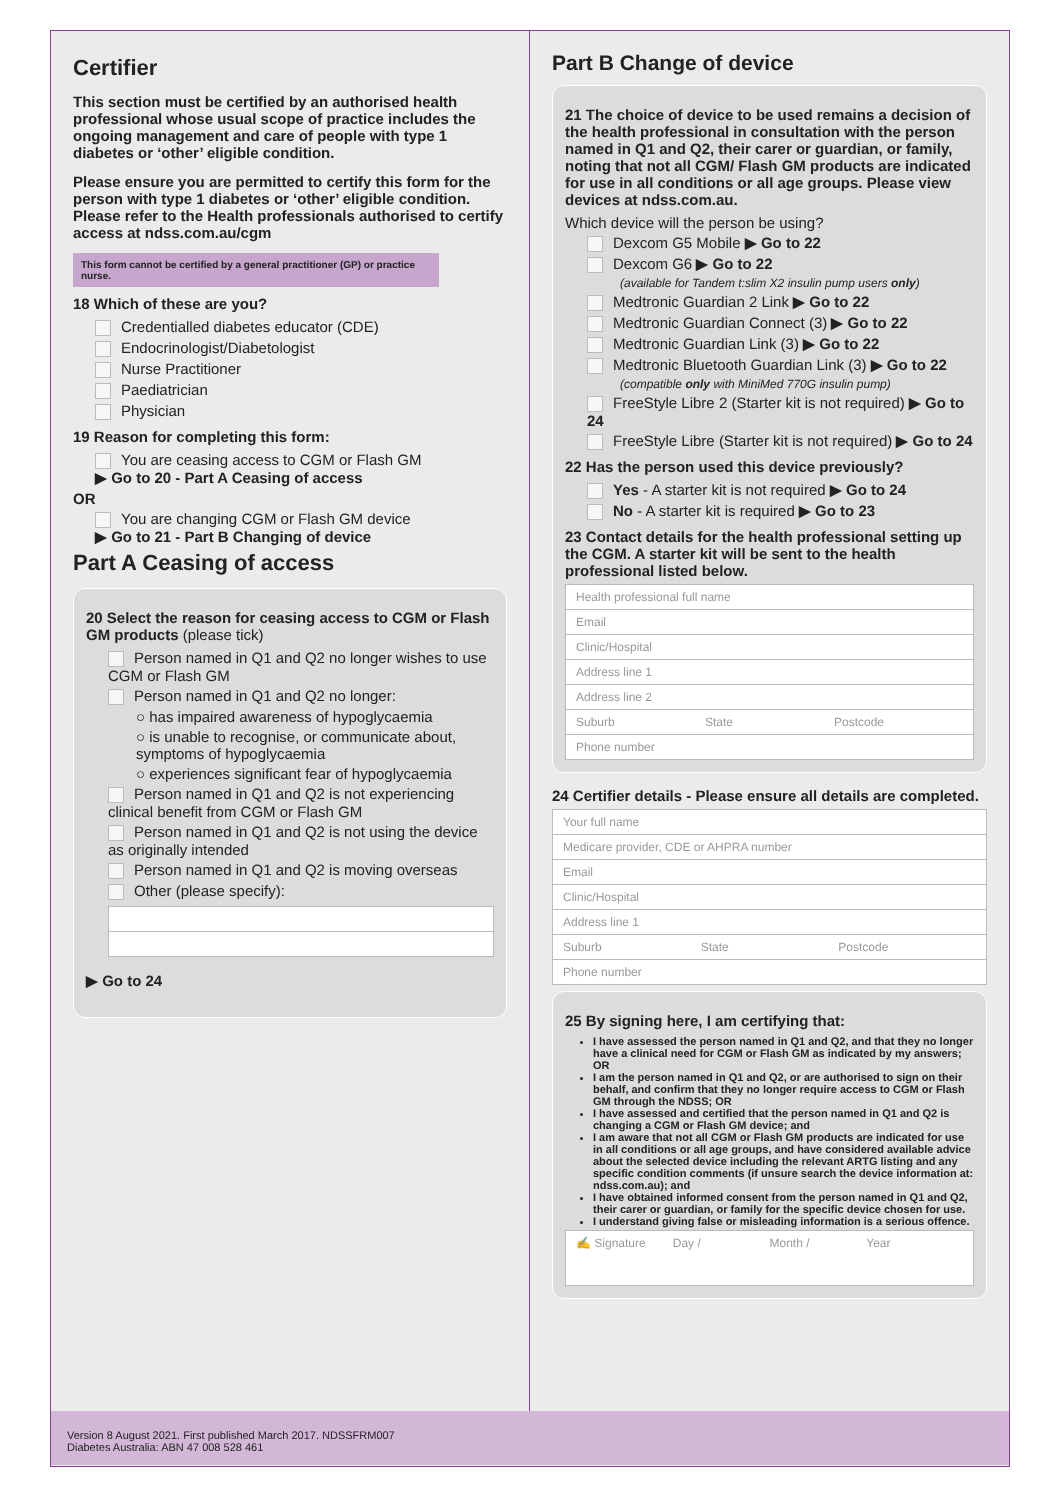Certifier
This section must be certified by an authorised health professional whose usual scope of practice includes the ongoing management and care of people with type 1 diabetes or ‘other’ eligible condition.
Please ensure you are permitted to certify this form for the person with type 1 diabetes or ‘other’ eligible condition. Please refer to the Health professionals authorised to certify access at ndss.com.au/cgm
This form cannot be certified by a general practitioner (GP) or practice nurse.
18 Which of these are you?
Credentialled diabetes educator (CDE)
Endocrinologist/Diabetologist
Nurse Practitioner
Paediatrician
Physician
19 Reason for completing this form:
You are ceasing access to CGM or Flash GM
▶ Go to 20 - Part A Ceasing of access
OR
You are changing CGM or Flash GM device
▶ Go to 21 - Part B Changing of device
Part A Ceasing of access
20 Select the reason for ceasing access to CGM or Flash GM products (please tick)
Person named in Q1 and Q2 no longer wishes to use CGM or Flash GM
Person named in Q1 and Q2 no longer:
○ has impaired awareness of hypoglycaemia
○ is unable to recognise, or communicate about, symptoms of hypoglycaemia
○ experiences significant fear of hypoglycaemia
Person named in Q1 and Q2 is not experiencing clinical benefit from CGM or Flash GM
Person named in Q1 and Q2 is not using the device as originally intended
Person named in Q1 and Q2 is moving overseas
Other (please specify):
▶ Go to 24
Part B Change of device
21 The choice of device to be used remains a decision of the health professional in consultation with the person named in Q1 and Q2, their carer or guardian, or family, noting that not all CGM/ Flash GM products are indicated for use in all conditions or all age groups. Please view devices at ndss.com.au.
Which device will the person be using?
Dexcom G5 Mobile ▶ Go to 22
Dexcom G6 ▶ Go to 22
(available for Tandem t:slim X2 insulin pump users only)
Medtronic Guardian 2 Link ▶ Go to 22
Medtronic Guardian Connect (3) ▶ Go to 22
Medtronic Guardian Link (3) ▶ Go to 22
Medtronic Bluetooth Guardian Link (3) ▶ Go to 22
(compatible only with MiniMed 770G insulin pump)
FreeStyle Libre 2 (Starter kit is not required) ▶ Go to 24
FreeStyle Libre (Starter kit is not required) ▶ Go to 24
22 Has the person used this device previously?
Yes - A starter kit is not required ▶ Go to 24
No - A starter kit is required ▶ Go to 23
23 Contact details for the health professional setting up the CGM. A starter kit will be sent to the health professional listed below.
Health professional full name
Email
Clinic/Hospital
Address line 1
Address line 2
Suburb State Postcode
Phone number
24 Certifier details - Please ensure all details are completed.
Your full name
Medicare provider, CDE or AHPRA number
Email
Clinic/Hospital
Address line 1
Suburb State Postcode
Phone number
25 By signing here, I am certifying that:
I have assessed the person named in Q1 and Q2, and that they no longer have a clinical need for CGM or Flash GM as indicated by my answers; OR
I am the person named in Q1 and Q2, or are authorised to sign on their behalf, and confirm that they no longer require access to CGM or Flash GM through the NDSS; OR
I have assessed and certified that the person named in Q1 and Q2 is changing a CGM or Flash GM device; and
I am aware that not all CGM or Flash GM products are indicated for use in all conditions or all age groups, and have considered available advice about the selected device including the relevant ARTG listing and any specific condition comments (if unsure search the device information at: ndss.com.au); and
I have obtained informed consent from the person named in Q1 and Q2, their carer or guardian, or family for the specific device chosen for use.
I understand giving false or misleading information is a serious offence.
✍ Signature Day / Month / Year
Version 8 August 2021. First published March 2017. NDSSFRM007
Diabetes Australia: ABN 47 008 528 461